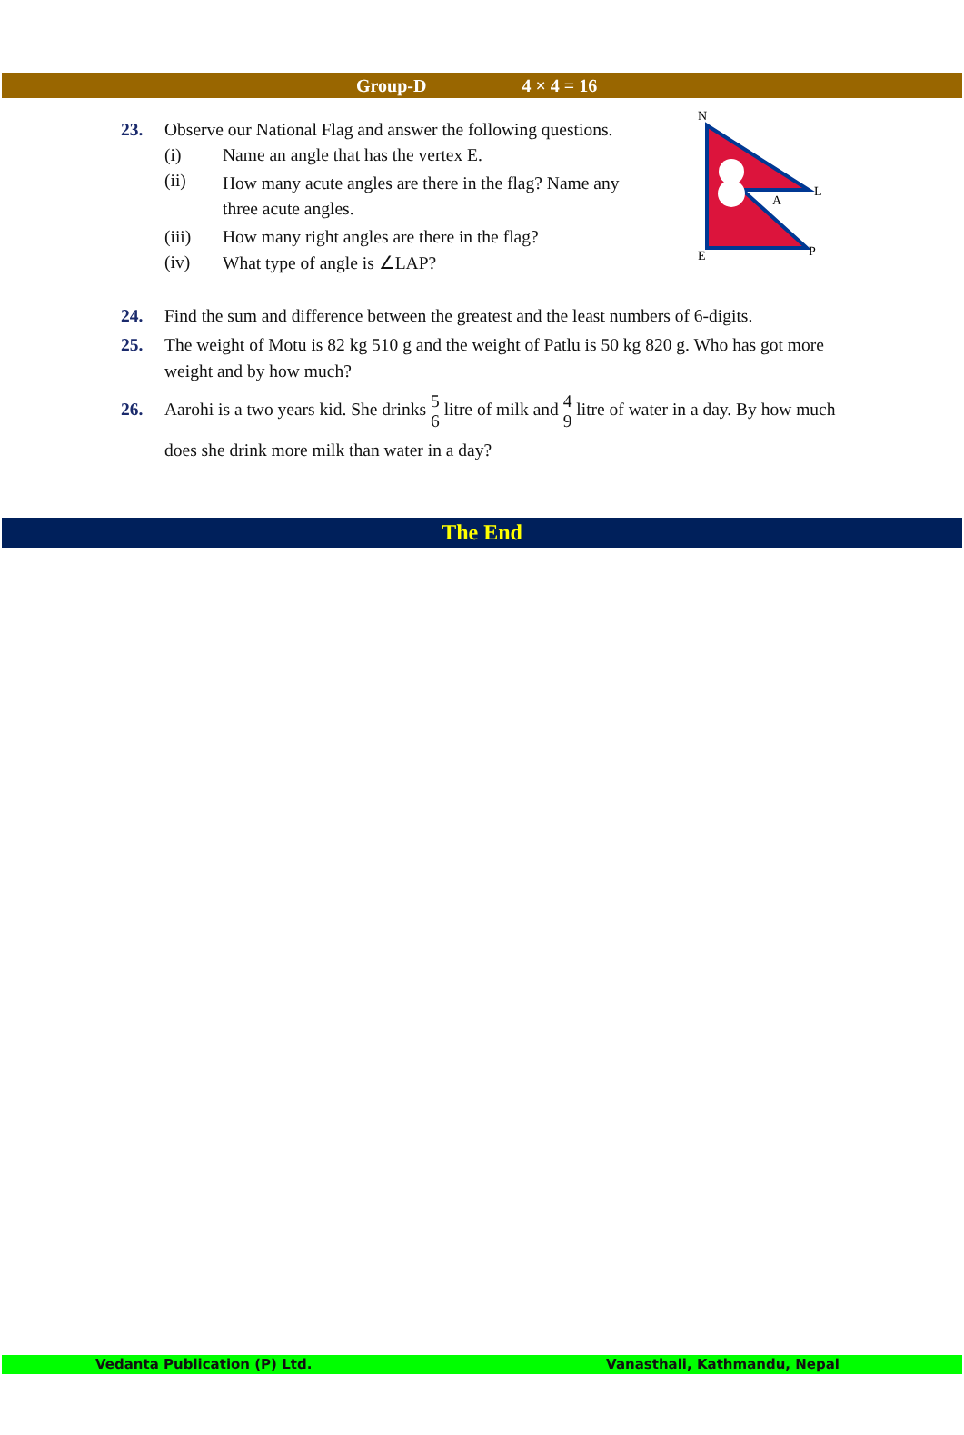Group-D 4 × 4 = 16
N
L
A
E
P
23. Observe our National Flag and answer the following questions.
(i) Name an angle that has the vertex E.
(ii) How many acute angles are there in the flag? Name any three acute angles.
(iii) How many right angles are there in the flag?
(iv) What type of angle is ∠LAP?
24. Find the sum and difference between the greatest and the least numbers of 6-digits.
25. The weight of Motu is 82 kg 510 g and the weight of Patlu is 50 kg 820 g. Who has got more weight and by how much?
26. Aarohi is a two years kid. She drinks 5 6 litre of milk and 4 9 litre of water in a day. By how much does she drink more milk than water in a day?
The End
Vedanta Publication (P) Ltd. Vanasthali, Kathmandu, Nepal